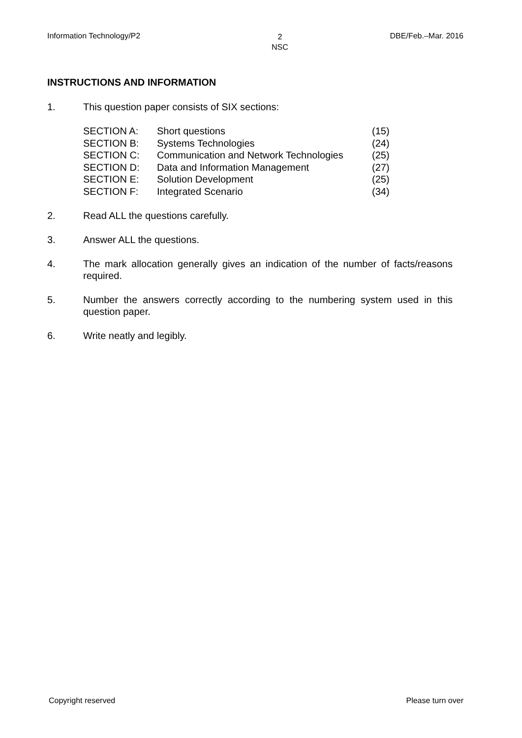Information Technology/P2 2
NSC DBE/Feb.–Mar. 2016
INSTRUCTIONS AND INFORMATION
1. This question paper consists of SIX sections:
| SECTION A: | Short questions | (15) |
| SECTION B: | Systems Technologies | (24) |
| SECTION C: | Communication and Network Technologies | (25) |
| SECTION D: | Data and Information Management | (27) |
| SECTION E: | Solution Development | (25) |
| SECTION F: | Integrated Scenario | (34) |
2. Read ALL the questions carefully.
3. Answer ALL the questions.
4. The mark allocation generally gives an indication of the number of facts/reasons required.
5. Number the answers correctly according to the numbering system used in this question paper.
6. Write neatly and legibly.
Copyright reserved Please turn over